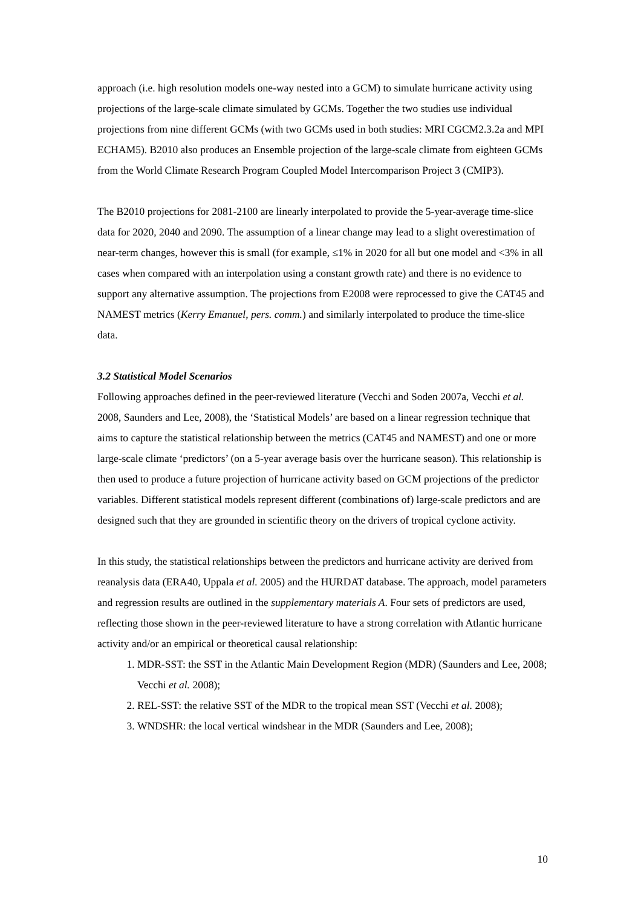approach (i.e. high resolution models one-way nested into a GCM) to simulate hurricane activity using projections of the large-scale climate simulated by GCMs. Together the two studies use individual projections from nine different GCMs (with two GCMs used in both studies: MRI CGCM2.3.2a and MPI ECHAM5). B2010 also produces an Ensemble projection of the large-scale climate from eighteen GCMs from the World Climate Research Program Coupled Model Intercomparison Project 3 (CMIP3).
The B2010 projections for 2081-2100 are linearly interpolated to provide the 5-year-average time-slice data for 2020, 2040 and 2090. The assumption of a linear change may lead to a slight overestimation of near-term changes, however this is small (for example, ≤1% in 2020 for all but one model and <3% in all cases when compared with an interpolation using a constant growth rate) and there is no evidence to support any alternative assumption. The projections from E2008 were reprocessed to give the CAT45 and NAMEST metrics (Kerry Emanuel, pers. comm.) and similarly interpolated to produce the time-slice data.
3.2 Statistical Model Scenarios
Following approaches defined in the peer-reviewed literature (Vecchi and Soden 2007a, Vecchi et al. 2008, Saunders and Lee, 2008), the ‘Statistical Models’ are based on a linear regression technique that aims to capture the statistical relationship between the metrics (CAT45 and NAMEST) and one or more large-scale climate ‘predictors’ (on a 5-year average basis over the hurricane season). This relationship is then used to produce a future projection of hurricane activity based on GCM projections of the predictor variables. Different statistical models represent different (combinations of) large-scale predictors and are designed such that they are grounded in scientific theory on the drivers of tropical cyclone activity.
In this study, the statistical relationships between the predictors and hurricane activity are derived from reanalysis data (ERA40, Uppala et al. 2005) and the HURDAT database. The approach, model parameters and regression results are outlined in the supplementary materials A. Four sets of predictors are used, reflecting those shown in the peer-reviewed literature to have a strong correlation with Atlantic hurricane activity and/or an empirical or theoretical causal relationship:
1. MDR-SST: the SST in the Atlantic Main Development Region (MDR) (Saunders and Lee, 2008; Vecchi et al. 2008);
2. REL-SST: the relative SST of the MDR to the tropical mean SST (Vecchi et al. 2008);
3. WNDSHR: the local vertical windshear in the MDR (Saunders and Lee, 2008);
10